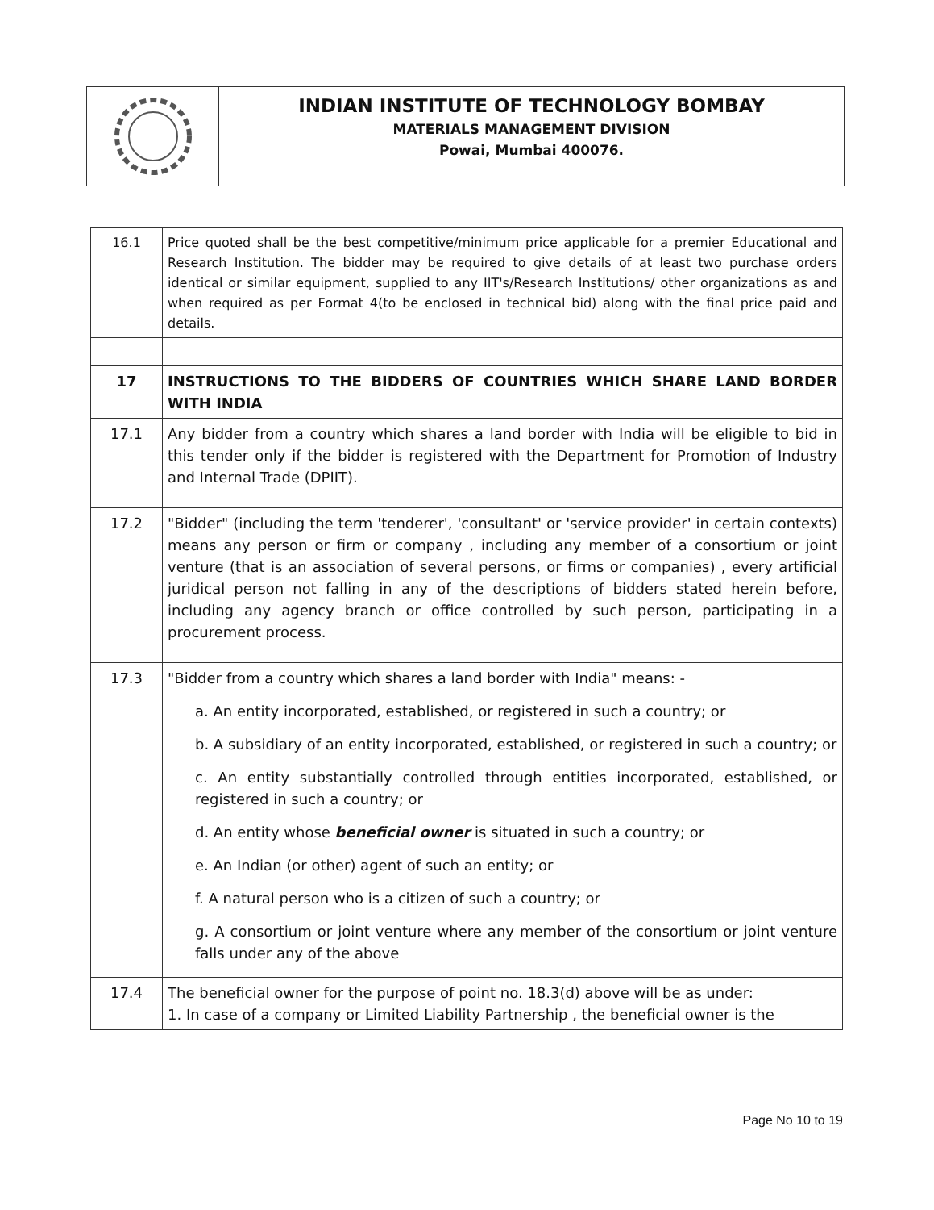INDIAN INSTITUTE OF TECHNOLOGY BOMBAY
MATERIALS MANAGEMENT DIVISION
Powai, Mumbai 400076.
| 16.1 | Price quoted shall be the best competitive/minimum price applicable for a premier Educational and Research Institution. The bidder may be required to give details of at least two purchase orders identical or similar equipment, supplied to any IIT's/Research Institutions/ other organizations as and when required as per Format 4(to be enclosed in technical bid) along with the final price paid and details. |
| 17 | INSTRUCTIONS TO THE BIDDERS OF COUNTRIES WHICH SHARE LAND BORDER WITH INDIA |
| 17.1 | Any bidder from a country which shares a land border with India will be eligible to bid in this tender only if the bidder is registered with the Department for Promotion of Industry and Internal Trade (DPIIT). |
| 17.2 | "Bidder" (including the term 'tenderer', 'consultant' or 'service provider' in certain contexts) means any person or firm or company , including any member of a consortium or joint venture (that is an association of several persons, or firms or companies) , every artificial juridical person not falling in any of the descriptions of bidders stated herein before, including any agency branch or office controlled by such person, participating in a procurement process. |
| 17.3 | "Bidder from a country which shares a land border with India" means: - a. An entity incorporated, established, or registered in such a country; or b. A subsidiary of an entity incorporated, established, or registered in such a country; or c. An entity substantially controlled through entities incorporated, established, or registered in such a country; or d. An entity whose beneficial owner is situated in such a country; or e. An Indian (or other) agent of such an entity; or f. A natural person who is a citizen of such a country; or g. A consortium or joint venture where any member of the consortium or joint venture falls under any of the above |
| 17.4 | The beneficial owner for the purpose of point no. 18.3(d) above will be as under: 1. In case of a company or Limited Liability Partnership , the beneficial owner is the |
Page No 10 to 19